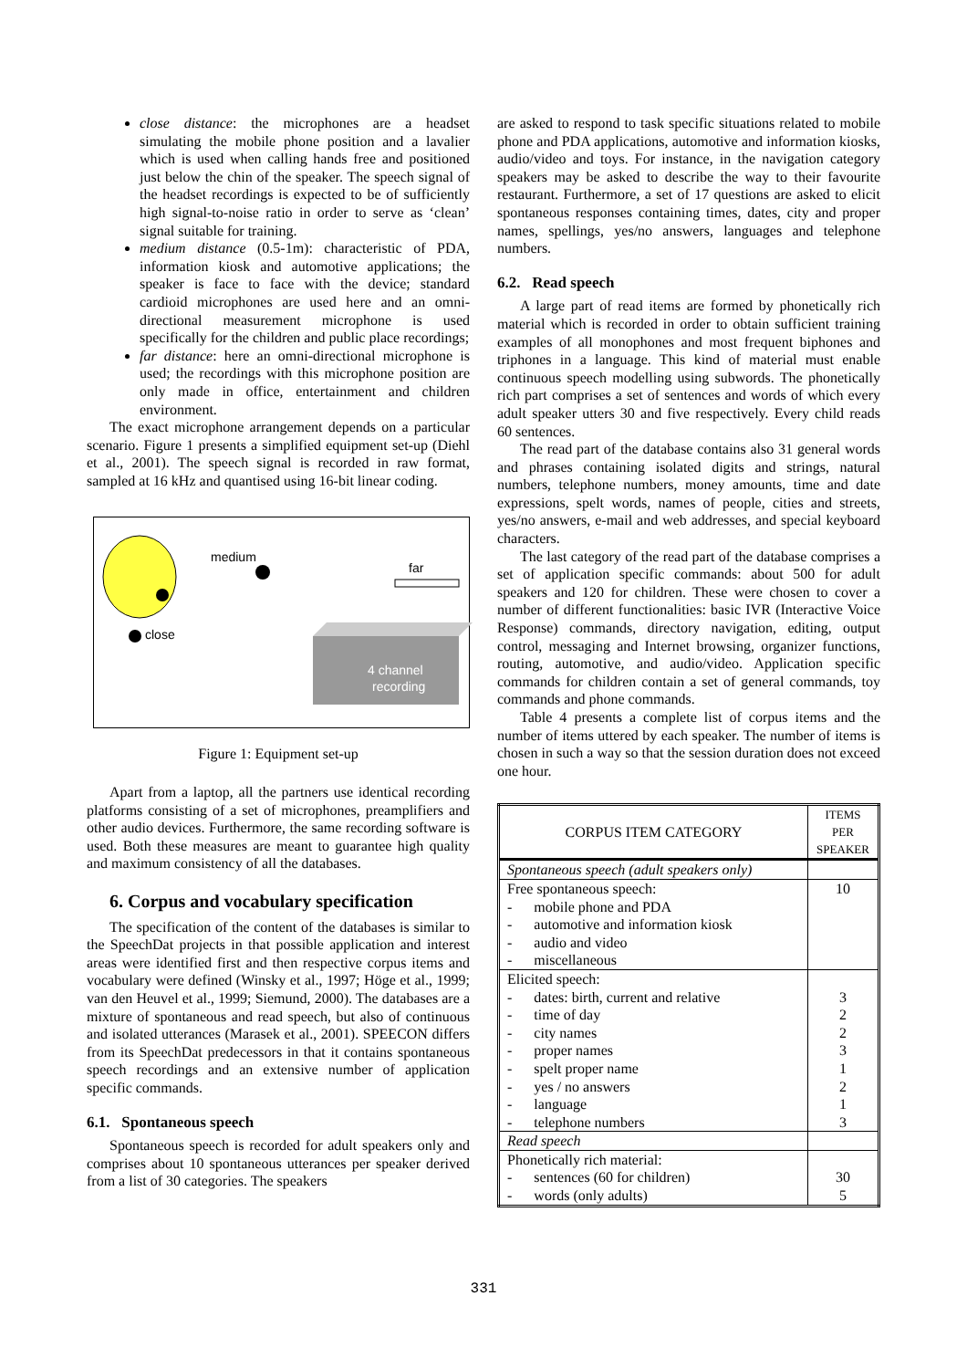close distance: the microphones are a headset simulating the mobile phone position and a lavalier which is used when calling hands free and positioned just below the chin of the speaker. The speech signal of the headset recordings is expected to be of sufficiently high signal-to-noise ratio in order to serve as ‘clean’ signal suitable for training.
medium distance (0.5-1m): characteristic of PDA, information kiosk and automotive applications; the speaker is face to face with the device; standard cardioid microphones are used here and an omni-directional measurement microphone is used specifically for the children and public place recordings;
far distance: here an omni-directional microphone is used; the recordings with this microphone position are only made in office, entertainment and children environment.
The exact microphone arrangement depends on a particular scenario. Figure 1 presents a simplified equipment set-up (Diehl et al., 2001). The speech signal is recorded in raw format, sampled at 16 kHz and quantised using 16-bit linear coding.
medium
close
far
4 channel
recording
Figure 1: Equipment set-up
Apart from a laptop, all the partners use identical recording platforms consisting of a set of microphones, preamplifiers and other audio devices. Furthermore, the same recording software is used. Both these measures are meant to guarantee high quality and maximum consistency of all the databases.
6. Corpus and vocabulary specification
The specification of the content of the databases is similar to the SpeechDat projects in that possible application and interest areas were identified first and then respective corpus items and vocabulary were defined (Winsky et al., 1997; Höge et al., 1999; van den Heuvel et al., 1999; Siemund, 2000). The databases are a mixture of spontaneous and read speech, but also of continuous and isolated utterances (Marasek et al., 2001). SPEECON differs from its SpeechDat predecessors in that it contains spontaneous speech recordings and an extensive number of application specific commands.
6.1. Spontaneous speech
Spontaneous speech is recorded for adult speakers only and comprises about 10 spontaneous utterances per speaker derived from a list of 30 categories. The speakers
are asked to respond to task specific situations related to mobile phone and PDA applications, automotive and information kiosks, audio/video and toys. For instance, in the navigation category speakers may be asked to describe the way to their favourite restaurant. Furthermore, a set of 17 questions are asked to elicit spontaneous responses containing times, dates, city and proper names, spellings, yes/no answers, languages and telephone numbers.
6.2. Read speech
A large part of read items are formed by phonetically rich material which is recorded in order to obtain sufficient training examples of all monophones and most frequent biphones and triphones in a language. This kind of material must enable continuous speech modelling using subwords. The phonetically rich part comprises a set of sentences and words of which every adult speaker utters 30 and five respectively. Every child reads 60 sentences.
The read part of the database contains also 31 general words and phrases containing isolated digits and strings, natural numbers, telephone numbers, money amounts, time and date expressions, spelt words, names of people, cities and streets, yes/no answers, e-mail and web addresses, and special keyboard characters.
The last category of the read part of the database comprises a set of application specific commands: about 500 for adult speakers and 120 for children. These were chosen to cover a number of different functionalities: basic IVR (Interactive Voice Response) commands, directory navigation, editing, output control, messaging and Internet browsing, organizer functions, routing, automotive, and audio/video. Application specific commands for children contain a set of general commands, toy commands and phone commands.
Table 4 presents a complete list of corpus items and the number of items uttered by each speaker. The number of items is chosen in such a way so that the session duration does not exceed one hour.
| CORPUS ITEM CATEGORY | ITEMS PER SPEAKER |
| --- | --- |
| Spontaneous speech (adult speakers only) | |
| Free spontaneous speech: - mobile phone and PDA - automotive and information kiosk - audio and video - miscellaneous | 10 |
| Elicited speech: - dates: birth, current and relative - time of day - city names - proper names - spelt proper name - yes / no answers - language - telephone numbers | 3 2 2 3 1 2 1 3 |
| Read speech | |
| Phonetically rich material: - sentences (60 for children) - words (only adults) | 30 5 |
331